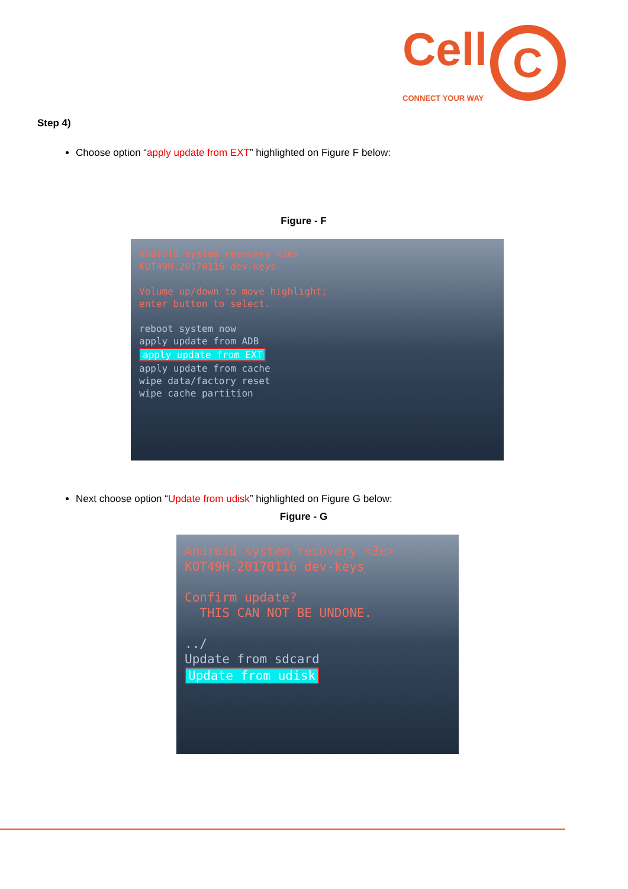Cell C
CONNECT YOUR WAY
Step 4)
Choose option “apply update from EXT” highlighted on Figure F below:
Figure - F
Android system recovery <3e>
KOT49H.20170116 dev-keys
Volume up/down to move highlight;
enter button to select.
reboot system now
apply update from ADB
apply update from EXT
apply update from cache
wipe data/factory reset
wipe cache partition
Next choose option “Update from udisk” highlighted on Figure G below:
Figure - G
Android system recovery <3e>
KOT49H.20170116 dev-keys
Confirm update?
THIS CAN NOT BE UNDONE.
../
Update from sdcard
Update from udisk